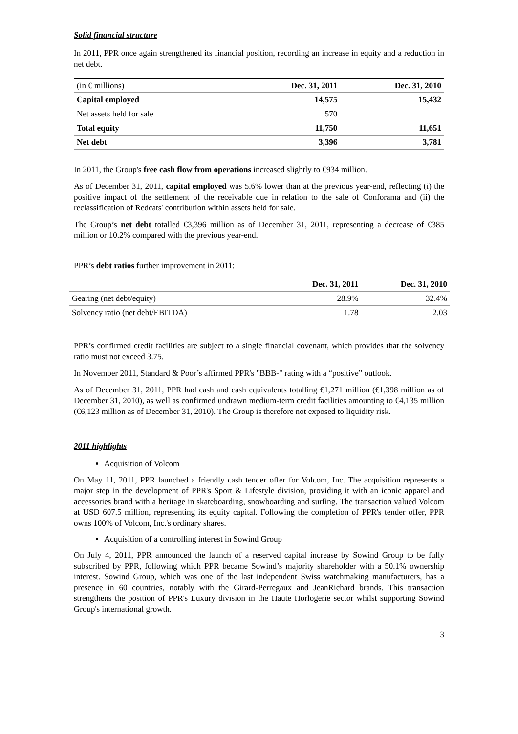Solid financial structure
In 2011, PPR once again strengthened its financial position, recording an increase in equity and a reduction in net debt.
| (in € millions) | Dec. 31, 2011 | Dec. 31, 2010 |
| Capital employed | 14,575 | 15,432 |
| Net assets held for sale | 570 | |
| Total equity | 11,750 | 11,651 |
| Net debt | 3,396 | 3,781 |
In 2011, the Group's free cash flow from operations increased slightly to €934 million.
As of December 31, 2011, capital employed was 5.6% lower than at the previous year-end, reflecting (i) the positive impact of the settlement of the receivable due in relation to the sale of Conforama and (ii) the reclassification of Redcats' contribution within assets held for sale.
The Group’s net debt totalled €3,396 million as of December 31, 2011, representing a decrease of €385 million or 10.2% compared with the previous year-end.
PPR’s debt ratios further improvement in 2011:
| | Dec. 31, 2011 | Dec. 31, 2010 |
| Gearing (net debt/equity) | 28.9% | 32.4% |
| Solvency ratio (net debt/EBITDA) | 1.78 | 2.03 |
PPR’s confirmed credit facilities are subject to a single financial covenant, which provides that the solvency ratio must not exceed 3.75.
In November 2011, Standard & Poor’s affirmed PPR's "BBB-" rating with a “positive” outlook.
As of December 31, 2011, PPR had cash and cash equivalents totalling €1,271 million (€1,398 million as of December 31, 2010), as well as confirmed undrawn medium-term credit facilities amounting to €4,135 million (€6,123 million as of December 31, 2010). The Group is therefore not exposed to liquidity risk.
2011 highlights
Acquisition of Volcom
On May 11, 2011, PPR launched a friendly cash tender offer for Volcom, Inc. The acquisition represents a major step in the development of PPR's Sport & Lifestyle division, providing it with an iconic apparel and accessories brand with a heritage in skateboarding, snowboarding and surfing. The transaction valued Volcom at USD 607.5 million, representing its equity capital. Following the completion of PPR's tender offer, PPR owns 100% of Volcom, Inc.'s ordinary shares.
Acquisition of a controlling interest in Sowind Group
On July 4, 2011, PPR announced the launch of a reserved capital increase by Sowind Group to be fully subscribed by PPR, following which PPR became Sowind’s majority shareholder with a 50.1% ownership interest. Sowind Group, which was one of the last independent Swiss watchmaking manufacturers, has a presence in 60 countries, notably with the Girard-Perregaux and JeanRichard brands. This transaction strengthens the position of PPR's Luxury division in the Haute Horlogerie sector whilst supporting Sowind Group's international growth.
3